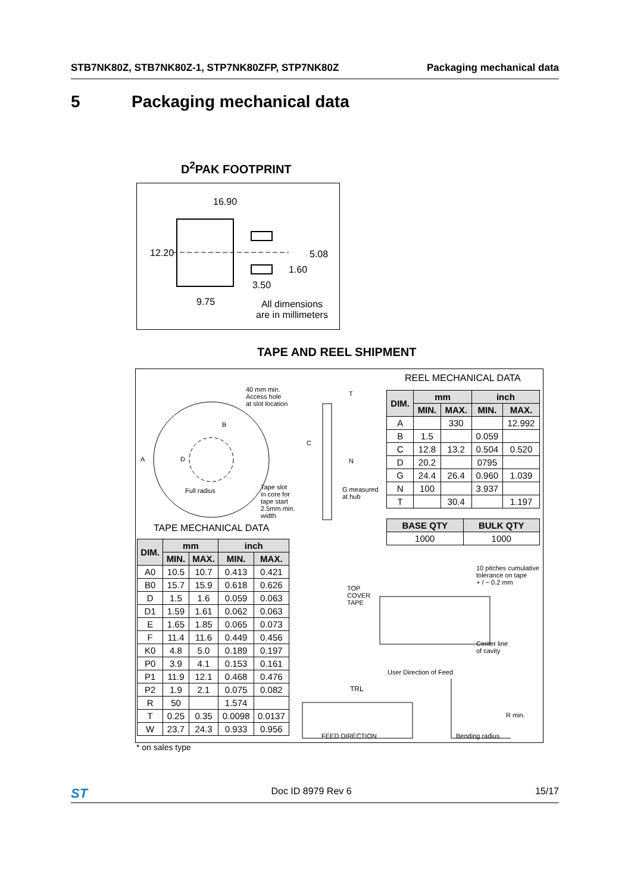STB7NK80Z, STB7NK80Z-1, STP7NK80ZFP, STP7NK80Z Packaging mechanical data
5 Packaging mechanical data
D<sup>2</sup>PAK FOOTPRINT
16.90
12.20 5.08
1.60
3.50
9.75
All dimensions
are in millimeters
TAPE AND REEL SHIPMENT
40 mm min.
Access hole
at slot location
B
A D
C
N
T
Full radius
Tape slot
in core for
tape start
2.5mm min.
width
G measured
at hub
REEL MECHANICAL DATA
| DIM. | mm | | inch | |
| --- | --- | --- | --- | --- |
| | MIN. | MAX. | MIN. | MAX. |
| A | | 330 | | 12.992 |
| B | 1.5 | | 0.059 | |
| C | 12.8 | 13.2 | 0.504 | 0.520 |
| D | 20.2 | | 0795 | |
| G | 24.4 | 26.4 | 0.960 | 1.039 |
| N | 100 | | 3.937 | |
| T | | 30.4 | | 1.197 |
| BASE QTY | BULK QTY |
| --- | --- |
| 1000 | 1000 |
TAPE MECHANICAL DATA
| DIM. | mm | | inch | |
| --- | --- | --- | --- | --- |
| | MIN. | MAX. | MIN. | MAX. |
| A0 | 10.5 | 10.7 | 0.413 | 0.421 |
| B0 | 15.7 | 15.9 | 0.618 | 0.626 |
| D | 1.5 | 1.6 | 0.059 | 0.063 |
| D1 | 1.59 | 1.61 | 0.062 | 0.063 |
| E | 1.65 | 1.85 | 0.065 | 0.073 |
| F | 11.4 | 11.6 | 0.449 | 0.456 |
| K0 | 4.8 | 5.0 | 0.189 | 0.197 |
| P0 | 3.9 | 4.1 | 0.153 | 0.161 |
| P1 | 11.9 | 12.1 | 0.468 | 0.476 |
| P2 | 1.9 | 2.1 | 0.075 | 0.082 |
| R | 50 | | 1.574 | |
| T | 0.25 | 0.35 | 0.0098 | 0.0137 |
| W | 23.7 | 24.3 | 0.933 | 0.956 |
10 pitches cumulative
tolerance on tape
+ / − 0.2 mm
TOP
COVER
TAPE
Center line
of cavity
User Direction of Feed
TRL
R min.
FEED DIRECTION Bending radius
* on sales type
ST Doc ID 8979 Rev 6 15/17